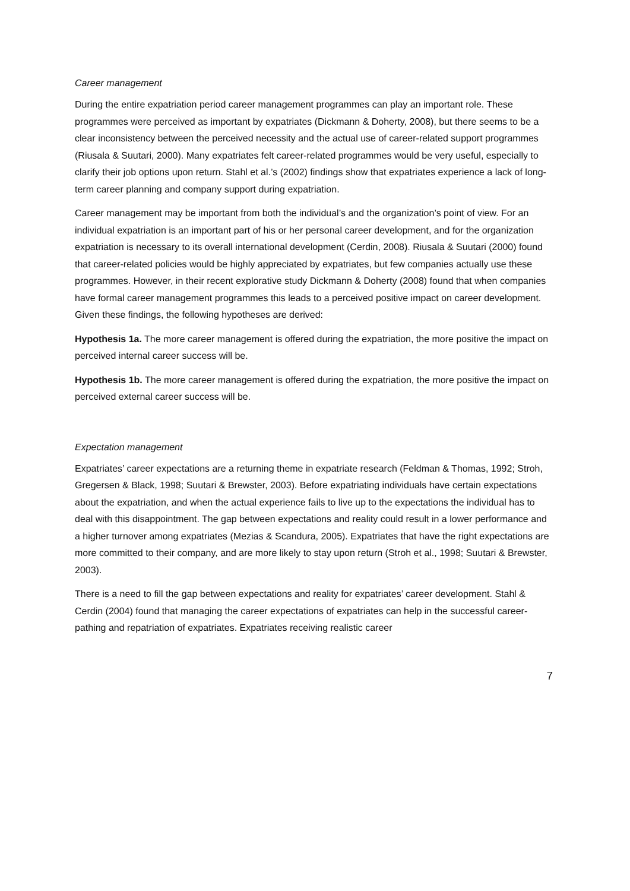Career management
During the entire expatriation period career management programmes can play an important role. These programmes were perceived as important by expatriates (Dickmann & Doherty, 2008), but there seems to be a clear inconsistency between the perceived necessity and the actual use of career-related support programmes (Riusala & Suutari, 2000). Many expatriates felt career-related programmes would be very useful, especially to clarify their job options upon return. Stahl et al.’s (2002) findings show that expatriates experience a lack of long-term career planning and company support during expatriation.
Career management may be important from both the individual’s and the organization’s point of view. For an individual expatriation is an important part of his or her personal career development, and for the organization expatriation is necessary to its overall international development (Cerdin, 2008). Riusala & Suutari (2000) found that career-related policies would be highly appreciated by expatriates, but few companies actually use these programmes. However, in their recent explorative study Dickmann & Doherty (2008) found that when companies have formal career management programmes this leads to a perceived positive impact on career development. Given these findings, the following hypotheses are derived:
Hypothesis 1a. The more career management is offered during the expatriation, the more positive the impact on perceived internal career success will be.
Hypothesis 1b. The more career management is offered during the expatriation, the more positive the impact on perceived external career success will be.
Expectation management
Expatriates’ career expectations are a returning theme in expatriate research (Feldman & Thomas, 1992; Stroh, Gregersen & Black, 1998; Suutari & Brewster, 2003). Before expatriating individuals have certain expectations about the expatriation, and when the actual experience fails to live up to the expectations the individual has to deal with this disappointment. The gap between expectations and reality could result in a lower performance and a higher turnover among expatriates (Mezias & Scandura, 2005). Expatriates that have the right expectations are more committed to their company, and are more likely to stay upon return (Stroh et al., 1998; Suutari & Brewster, 2003).
There is a need to fill the gap between expectations and reality for expatriates’ career development. Stahl & Cerdin (2004) found that managing the career expectations of expatriates can help in the successful career-pathing and repatriation of expatriates. Expatriates receiving realistic career
7